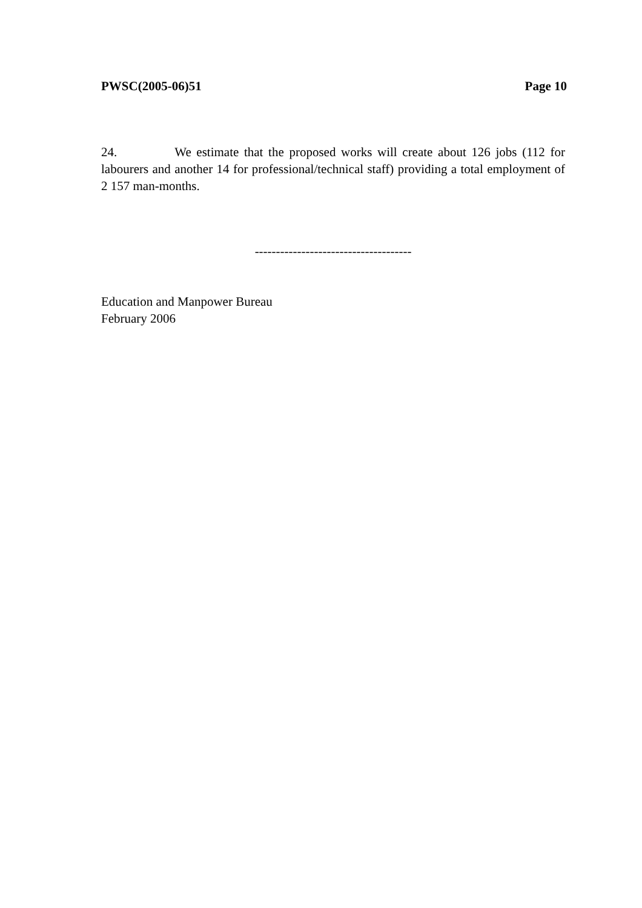PWSC(2005-06)51 Page 10
24. We estimate that the proposed works will create about 126 jobs (112 for labourers and another 14 for professional/technical staff) providing a total employment of 2 157 man-months.
-------------------------------------
Education and Manpower Bureau
February 2006